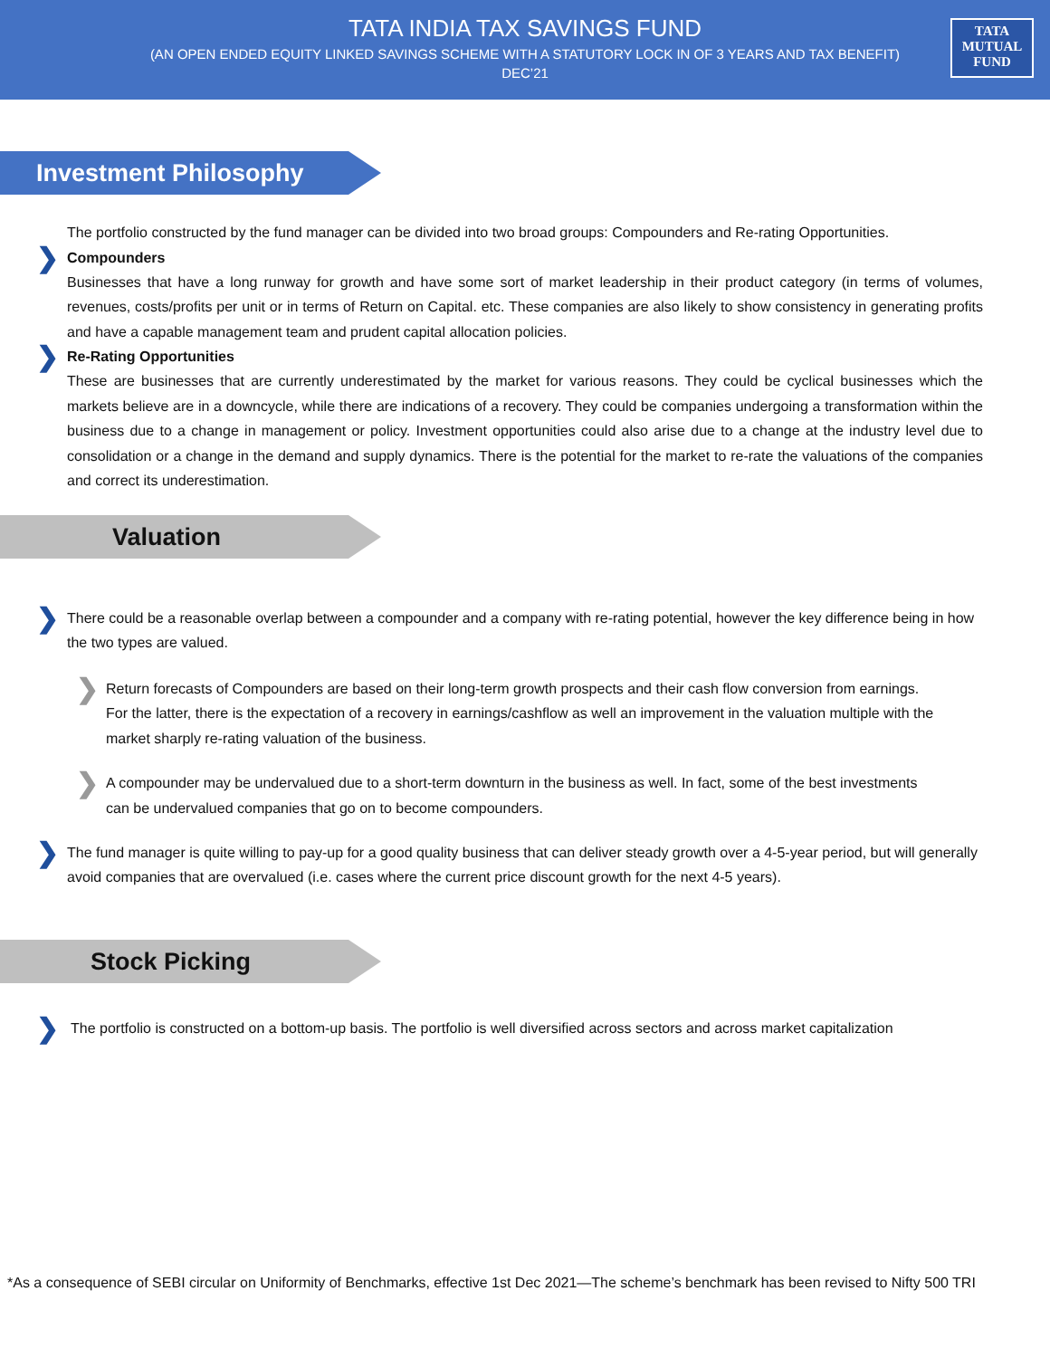TATA INDIA TAX SAVINGS FUND
(AN OPEN ENDED EQUITY LINKED SAVINGS SCHEME WITH A STATUTORY LOCK IN OF 3 YEARS AND TAX BENEFIT)
DEC’21
TATA
MUTUAL
FUND
Investment Philosophy
The portfolio constructed by the fund manager can be divided into two broad groups: Compounders and Re-rating Opportunities.
❯ Compounders
Businesses that have a long runway for growth and have some sort of market leadership in their product category (in terms of volumes, revenues, costs/profits per unit or in terms of Return on Capital. etc. These companies are also likely to show consistency in generating profits and have a capable management team and prudent capital allocation policies.
❯ Re-Rating Opportunities
These are businesses that are currently underestimated by the market for various reasons. They could be cyclical businesses which the markets believe are in a downcycle, while there are indications of a recovery. They could be companies undergoing a transformation within the business due to a change in management or policy. Investment opportunities could also arise due to a change at the industry level due to consolidation or a change in the demand and supply dynamics. There is the potential for the market to re-rate the valuations of the companies and correct its underestimation.
Valuation
❯ There could be a reasonable overlap between a compounder and a company with re-rating potential, however the key difference being in how the two types are valued.
❯ Return forecasts of Compounders are based on their long-term growth prospects and their cash flow conversion from earnings. For the latter, there is the expectation of a recovery in earnings/cashflow as well an improvement in the valuation multiple with the market sharply re-rating valuation of the business.
❯ A compounder may be undervalued due to a short-term downturn in the business as well. In fact, some of the best investments can be undervalued companies that go on to become compounders.
❯ The fund manager is quite willing to pay-up for a good quality business that can deliver steady growth over a 4-5-year period, but will generally avoid companies that are overvalued (i.e. cases where the current price discount growth for the next 4-5 years).
Stock Picking
❯ The portfolio is constructed on a bottom-up basis. The portfolio is well diversified across sectors and across market capitalization
*As a consequence of SEBI circular on Uniformity of Benchmarks, effective 1st Dec 2021—The scheme’s benchmark has been revised to Nifty 500 TRI